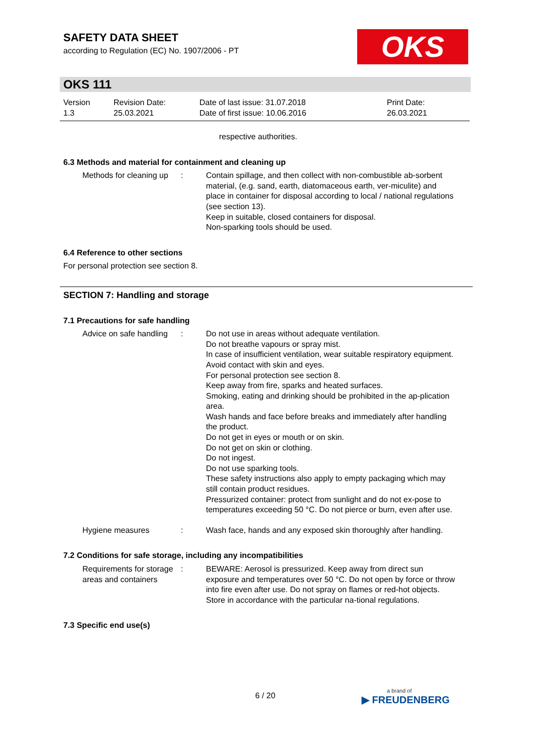SAFETY DATA SHEET
according to Regulation (EC) No. 1907/2006 - PT
OKS
OKS 111
Version
1.3
Revision Date:
25.03.2021
Date of last issue: 31.07.2018
Date of first issue: 10.06.2016
Print Date:
26.03.2021
respective authorities.
6.3 Methods and material for containment and cleaning up
Methods for cleaning up : Contain spillage, and then collect with non-combustible ab-sorbent material, (e.g. sand, earth, diatomaceous earth, ver-miculite) and place in container for disposal according to local / national regulations (see section 13).
Keep in suitable, closed containers for disposal.
Non-sparking tools should be used.
6.4 Reference to other sections
For personal protection see section 8.
SECTION 7: Handling and storage
7.1 Precautions for safe handling
Advice on safe handling : Do not use in areas without adequate ventilation.
Do not breathe vapours or spray mist.
In case of insufficient ventilation, wear suitable respiratory equipment.
Avoid contact with skin and eyes.
For personal protection see section 8.
Keep away from fire, sparks and heated surfaces.
Smoking, eating and drinking should be prohibited in the ap-plication area.
Wash hands and face before breaks and immediately after handling the product.
Do not get in eyes or mouth or on skin.
Do not get on skin or clothing.
Do not ingest.
Do not use sparking tools.
These safety instructions also apply to empty packaging which may still contain product residues.
Pressurized container: protect from sunlight and do not ex-pose to temperatures exceeding 50 °C. Do not pierce or burn, even after use.
Hygiene measures : Wash face, hands and any exposed skin thoroughly after handling.
7.2 Conditions for safe storage, including any incompatibilities
Requirements for storage areas and containers
: BEWARE: Aerosol is pressurized. Keep away from direct sun exposure and temperatures over 50 °C. Do not open by force or throw into fire even after use. Do not spray on flames or red-hot objects. Store in accordance with the particular na-tional regulations.
7.3 Specific end use(s)
6 / 20 a brand of
▶ FREUDENBERG